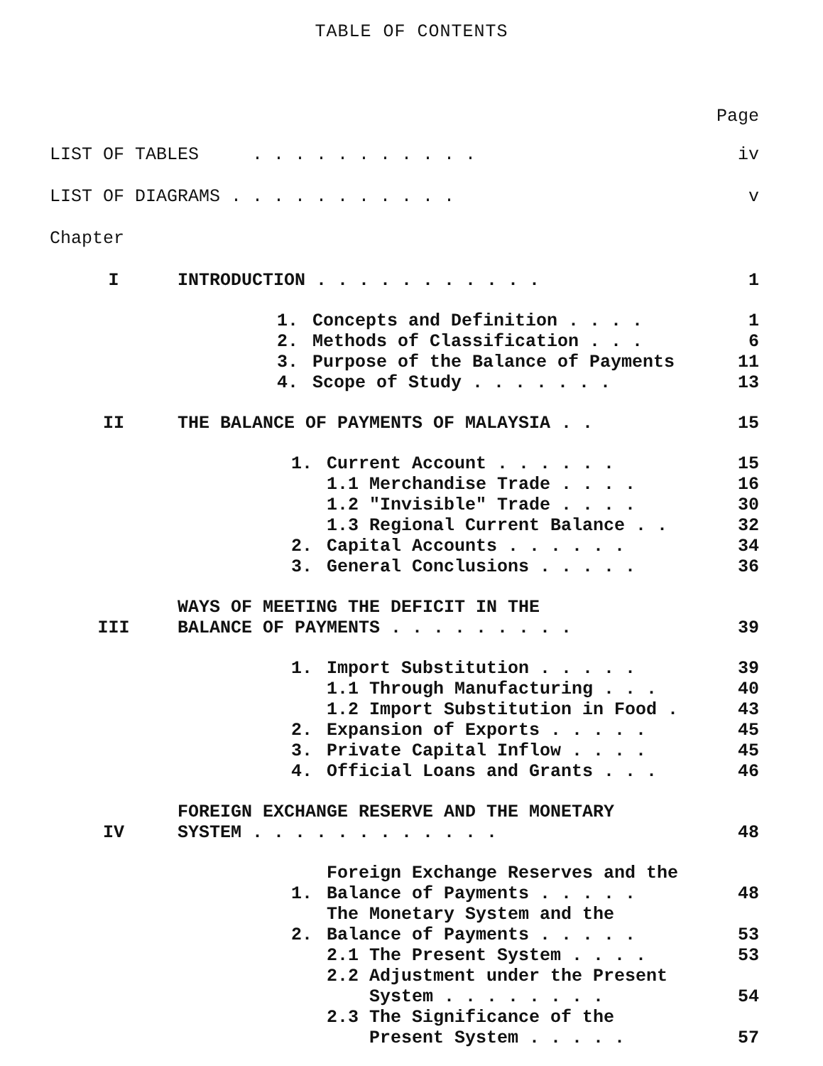TABLE OF CONTENTS
Page
LIST OF TABLES . . . . . . . . . . .
iv
LIST OF DIAGRAMS . . . . . . . . . . .
v
Chapter
I
INTRODUCTION . . . . . . . . . . .
1
1.
Concepts and Definition . . . .
1
2.
Methods of Classification . . .
6
3.
Purpose of the Balance of Payments
11
4.
Scope of Study . . . . . . .
13
II
THE BALANCE OF PAYMENTS OF MALAYSIA . .
15
1.
Current Account . . . . . .
15
1.1 Merchandise Trade . . . .
16
1.2 "Invisible" Trade . . . .
30
1.3 Regional Current Balance . .
32
2.
Capital Accounts . . . . . .
34
3.
General Conclusions . . . . .
36
III
WAYS OF MEETING THE DEFICIT IN THE
BALANCE OF PAYMENTS . . . . . . . . .
39
1.
Import Substitution . . . . .
39
1.1 Through Manufacturing . . .
40
1.2 Import Substitution in Food .
43
2.
Expansion of Exports . . . . .
45
3.
Private Capital Inflow . . . .
45
4.
Official Loans and Grants . . .
46
IV
FOREIGN EXCHANGE RESERVE AND THE MONETARY
SYSTEM . . . . . . . . . . . .
48
1.
Foreign Exchange Reserves and the
Balance of Payments . . . . .
48
2.
The Monetary System and the
Balance of Payments . . . . .
53
2.1 The Present System . . . .
53
2.2 Adjustment under the Present
System . . . . . . . .
54
2.3 The Significance of the
Present System . . . . .
57